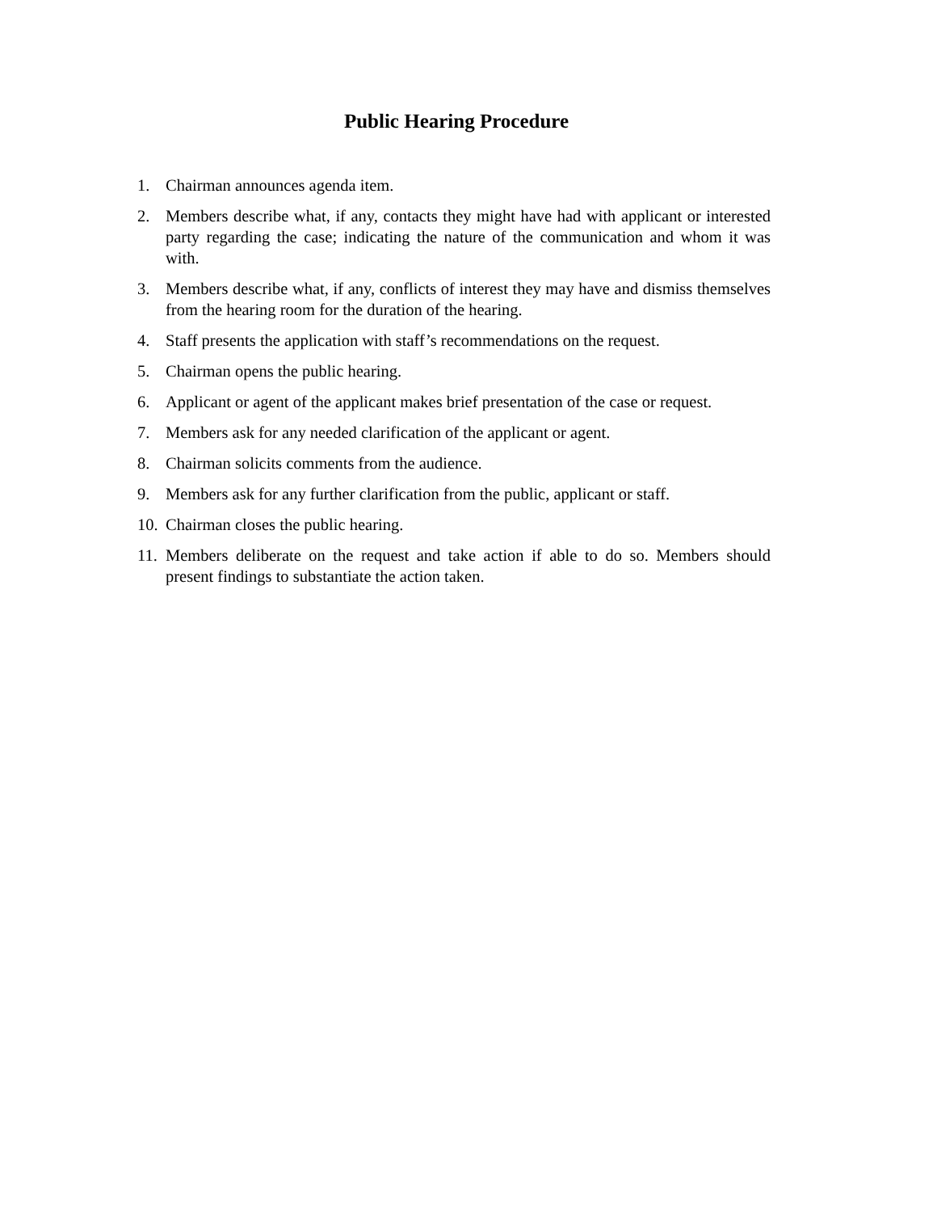Public Hearing Procedure
1. Chairman announces agenda item.
2. Members describe what, if any, contacts they might have had with applicant or interested party regarding the case; indicating the nature of the communication and whom it was with.
3. Members describe what, if any, conflicts of interest they may have and dismiss themselves from the hearing room for the duration of the hearing.
4. Staff presents the application with staff’s recommendations on the request.
5. Chairman opens the public hearing.
6. Applicant or agent of the applicant makes brief presentation of the case or request.
7. Members ask for any needed clarification of the applicant or agent.
8. Chairman solicits comments from the audience.
9. Members ask for any further clarification from the public, applicant or staff.
10. Chairman closes the public hearing.
11. Members deliberate on the request and take action if able to do so. Members should present findings to substantiate the action taken.